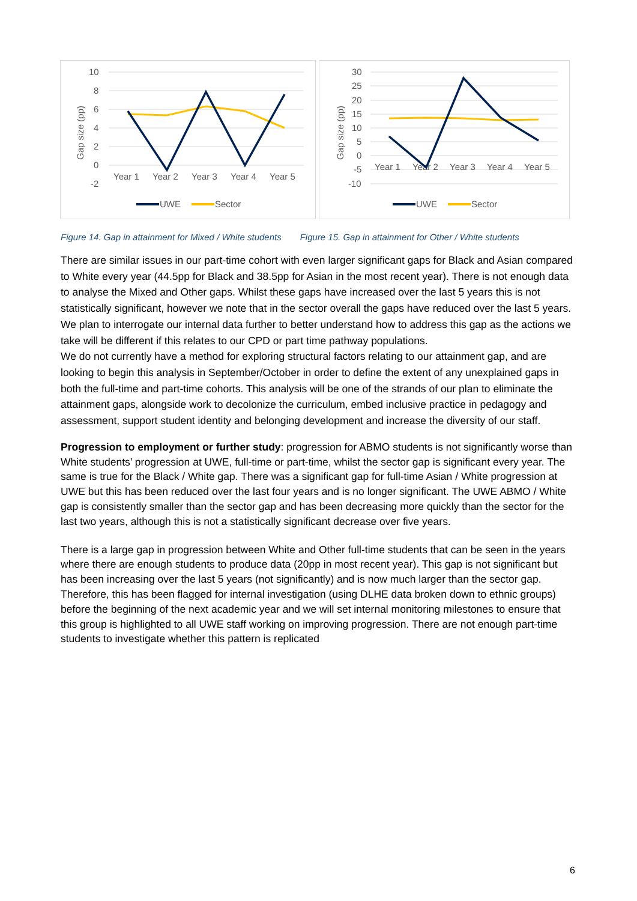10
8
6
4
2
0
-2
Gap size (pp)
Year 1
Year 2
Year 3
Year 4
Year 5
UWE
Sector
30
25
20
15
10
5
0
-5
-10
Gap size (pp)
Year 1
Year 2
Year 3
Year 4
Year 5
UWE
Sector
Figure 14. Gap in attainment for Mixed / White students Figure 15. Gap in attainment for Other / White students
There are similar issues in our part-time cohort with even larger significant gaps for Black and Asian compared to White every year (44.5pp for Black and 38.5pp for Asian in the most recent year). There is not enough data to analyse the Mixed and Other gaps. Whilst these gaps have increased over the last 5 years this is not statistically significant, however we note that in the sector overall the gaps have reduced over the last 5 years. We plan to interrogate our internal data further to better understand how to address this gap as the actions we take will be different if this relates to our CPD or part time pathway populations.
We do not currently have a method for exploring structural factors relating to our attainment gap, and are looking to begin this analysis in September/October in order to define the extent of any unexplained gaps in both the full-time and part-time cohorts. This analysis will be one of the strands of our plan to eliminate the attainment gaps, alongside work to decolonize the curriculum, embed inclusive practice in pedagogy and assessment, support student identity and belonging development and increase the diversity of our staff.
Progression to employment or further study: progression for ABMO students is not significantly worse than White students’ progression at UWE, full-time or part-time, whilst the sector gap is significant every year. The same is true for the Black / White gap. There was a significant gap for full-time Asian / White progression at UWE but this has been reduced over the last four years and is no longer significant. The UWE ABMO / White gap is consistently smaller than the sector gap and has been decreasing more quickly than the sector for the last two years, although this is not a statistically significant decrease over five years.
There is a large gap in progression between White and Other full-time students that can be seen in the years where there are enough students to produce data (20pp in most recent year). This gap is not significant but has been increasing over the last 5 years (not significantly) and is now much larger than the sector gap. Therefore, this has been flagged for internal investigation (using DLHE data broken down to ethnic groups) before the beginning of the next academic year and we will set internal monitoring milestones to ensure that this group is highlighted to all UWE staff working on improving progression. There are not enough part-time students to investigate whether this pattern is replicated
6